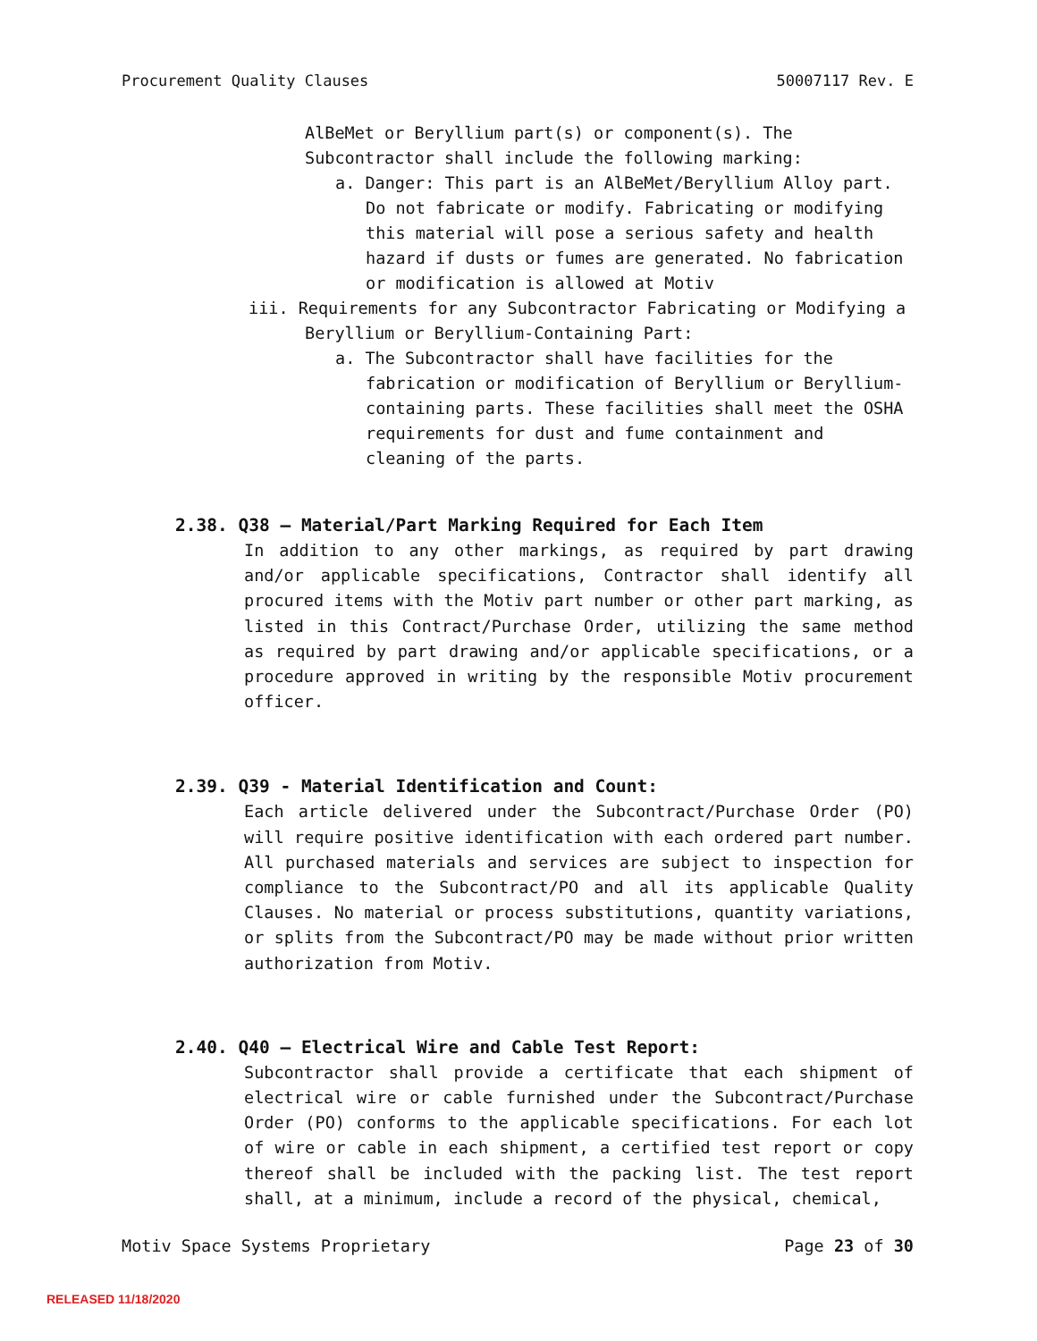Procurement Quality Clauses 50007117 Rev. E
AlBeMet or Beryllium part(s) or component(s). The Subcontractor shall include the following marking:
a. Danger: This part is an AlBeMet/Beryllium Alloy part. Do not fabricate or modify. Fabricating or modifying this material will pose a serious safety and health hazard if dusts or fumes are generated. No fabrication or modification is allowed at Motiv
iii. Requirements for any Subcontractor Fabricating or Modifying a Beryllium or Beryllium-Containing Part:
a. The Subcontractor shall have facilities for the fabrication or modification of Beryllium or Beryllium- containing parts. These facilities shall meet the OSHA requirements for dust and fume containment and cleaning of the parts.
2.38. Q38 – Material/Part Marking Required for Each Item
In addition to any other markings, as required by part drawing and/or applicable specifications, Contractor shall identify all procured items with the Motiv part number or other part marking, as listed in this Contract/Purchase Order, utilizing the same method as required by part drawing and/or applicable specifications, or a procedure approved in writing by the responsible Motiv procurement officer.
2.39. Q39 - Material Identification and Count:
Each article delivered under the Subcontract/Purchase Order (PO) will require positive identification with each ordered part number. All purchased materials and services are subject to inspection for compliance to the Subcontract/PO and all its applicable Quality Clauses. No material or process substitutions, quantity variations, or splits from the Subcontract/PO may be made without prior written authorization from Motiv.
2.40. Q40 – Electrical Wire and Cable Test Report:
Subcontractor shall provide a certificate that each shipment of electrical wire or cable furnished under the Subcontract/Purchase Order (PO) conforms to the applicable specifications. For each lot of wire or cable in each shipment, a certified test report or copy thereof shall be included with the packing list. The test report shall, at a minimum, include a record of the physical, chemical,
Motiv Space Systems Proprietary Page 23 of 30
RELEASED 11/18/2020